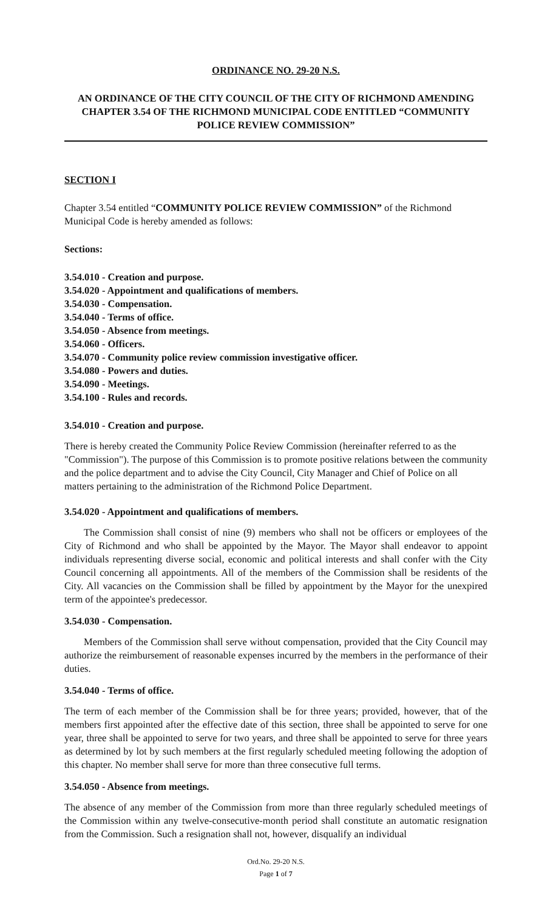ORDINANCE NO. 29-20 N.S.
AN ORDINANCE OF THE CITY COUNCIL OF THE CITY OF RICHMOND AMENDING CHAPTER 3.54 OF THE RICHMOND MUNICIPAL CODE ENTITLED “COMMUNITY POLICE REVIEW COMMISSION”
SECTION I
Chapter 3.54 entitled “COMMUNITY POLICE REVIEW COMMISSION” of the Richmond Municipal Code is hereby amended as follows:
Sections:
3.54.010 - Creation and purpose.
3.54.020 - Appointment and qualifications of members.
3.54.030 - Compensation.
3.54.040 - Terms of office.
3.54.050 - Absence from meetings.
3.54.060 - Officers.
3.54.070 - Community police review commission investigative officer.
3.54.080 - Powers and duties.
3.54.090 - Meetings.
3.54.100 - Rules and records.
3.54.010 - Creation and purpose.
There is hereby created the Community Police Review Commission (hereinafter referred to as the "Commission"). The purpose of this Commission is to promote positive relations between the community and the police department and to advise the City Council, City Manager and Chief of Police on all matters pertaining to the administration of the Richmond Police Department.
3.54.020 - Appointment and qualifications of members.
The Commission shall consist of nine (9) members who shall not be officers or employees of the City of Richmond and who shall be appointed by the Mayor. The Mayor shall endeavor to appoint individuals representing diverse social, economic and political interests and shall confer with the City Council concerning all appointments. All of the members of the Commission shall be residents of the City. All vacancies on the Commission shall be filled by appointment by the Mayor for the unexpired term of the appointee's predecessor.
3.54.030 - Compensation.
Members of the Commission shall serve without compensation, provided that the City Council may authorize the reimbursement of reasonable expenses incurred by the members in the performance of their duties.
3.54.040 - Terms of office.
The term of each member of the Commission shall be for three years; provided, however, that of the members first appointed after the effective date of this section, three shall be appointed to serve for one year, three shall be appointed to serve for two years, and three shall be appointed to serve for three years as determined by lot by such members at the first regularly scheduled meeting following the adoption of this chapter. No member shall serve for more than three consecutive full terms.
3.54.050 - Absence from meetings.
The absence of any member of the Commission from more than three regularly scheduled meetings of the Commission within any twelve-consecutive-month period shall constitute an automatic resignation from the Commission. Such a resignation shall not, however, disqualify an individual
Ord.No. 29-20 N.S.
Page 1 of 7